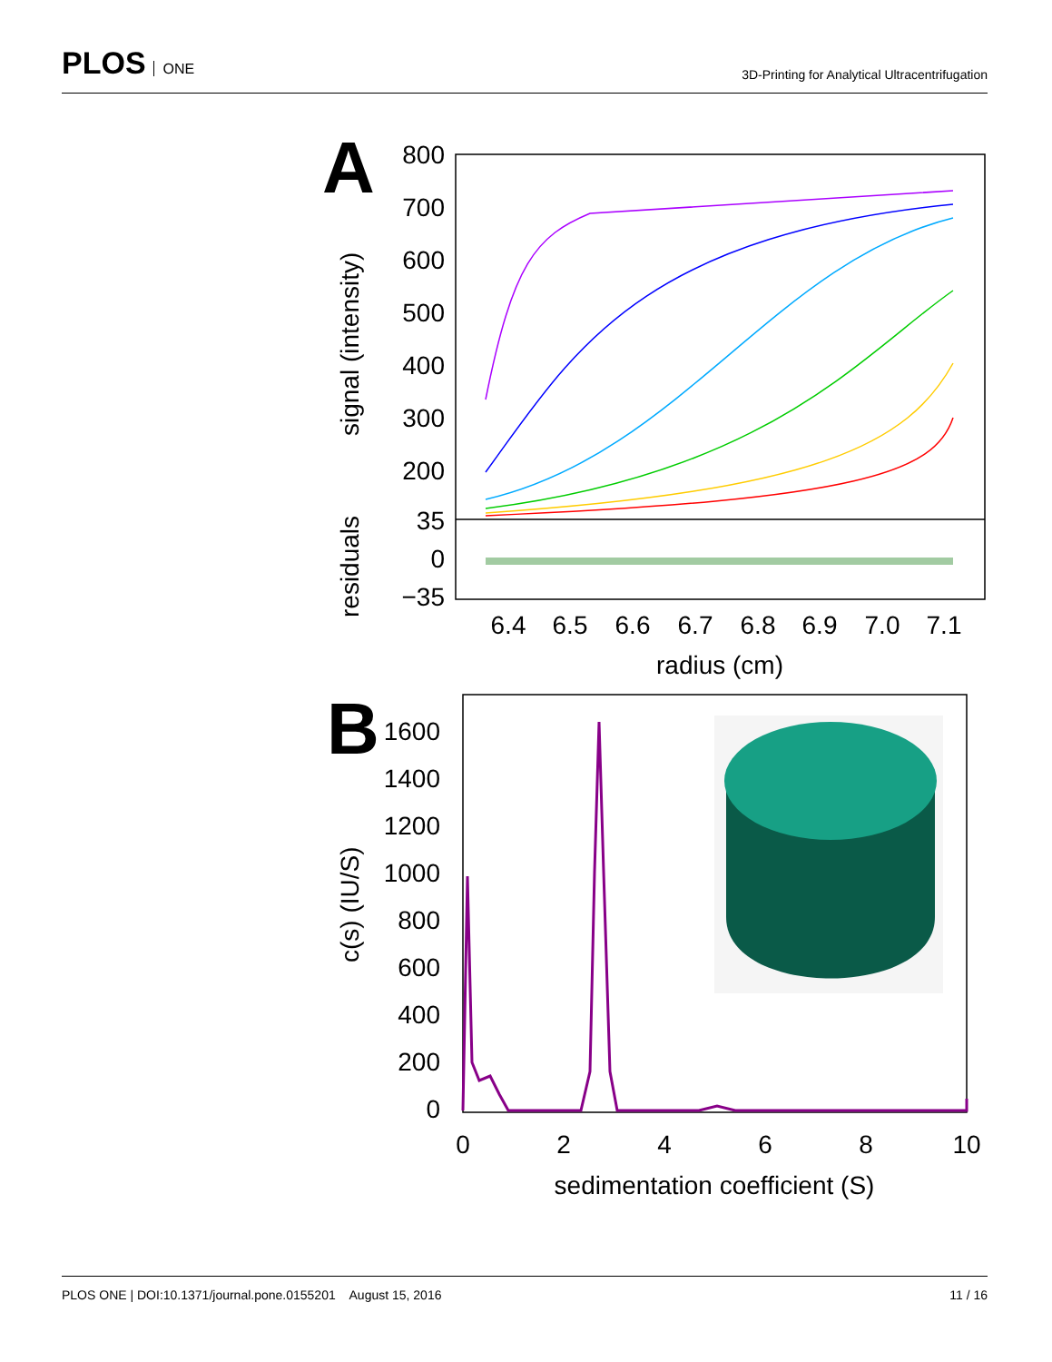PLOS ONE
3D-Printing for Analytical Ultracentrifugation
A
800
700
600
500
400
300
200
35
0
−35
6.4
6.5
6.6
6.7
6.8
6.9
7.0
7.1
radius (cm)
signal (intensity)
residuals
B
1600
1400
1200
1000
800
600
400
200
0
0
2
4
6
8
10
sedimentation coefficient (S)
c(s) (IU/S)
PLOS ONE | DOI:10.1371/journal.pone.0155201 August 15, 2016 11 / 16